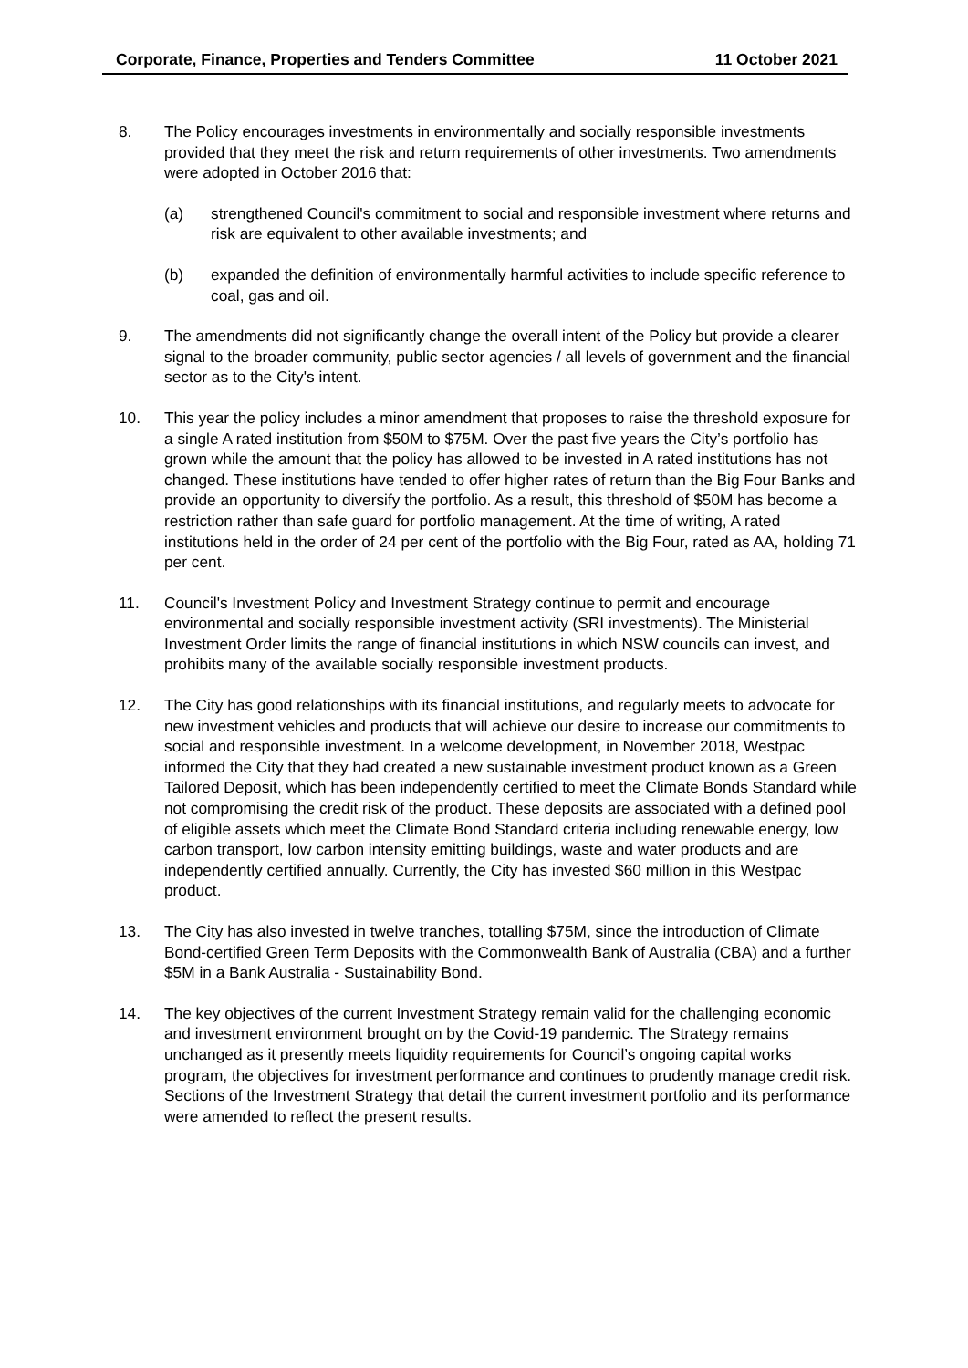Corporate, Finance, Properties and Tenders Committee 11 October 2021
8. The Policy encourages investments in environmentally and socially responsible investments provided that they meet the risk and return requirements of other investments. Two amendments were adopted in October 2016 that:
(a) strengthened Council's commitment to social and responsible investment where returns and risk are equivalent to other available investments; and
(b) expanded the definition of environmentally harmful activities to include specific reference to coal, gas and oil.
9. The amendments did not significantly change the overall intent of the Policy but provide a clearer signal to the broader community, public sector agencies / all levels of government and the financial sector as to the City's intent.
10. This year the policy includes a minor amendment that proposes to raise the threshold exposure for a single A rated institution from $50M to $75M. Over the past five years the City’s portfolio has grown while the amount that the policy has allowed to be invested in A rated institutions has not changed. These institutions have tended to offer higher rates of return than the Big Four Banks and provide an opportunity to diversify the portfolio. As a result, this threshold of $50M has become a restriction rather than safe guard for portfolio management. At the time of writing, A rated institutions held in the order of 24 per cent of the portfolio with the Big Four, rated as AA, holding 71 per cent.
11. Council's Investment Policy and Investment Strategy continue to permit and encourage environmental and socially responsible investment activity (SRI investments). The Ministerial Investment Order limits the range of financial institutions in which NSW councils can invest, and prohibits many of the available socially responsible investment products.
12. The City has good relationships with its financial institutions, and regularly meets to advocate for new investment vehicles and products that will achieve our desire to increase our commitments to social and responsible investment. In a welcome development, in November 2018, Westpac informed the City that they had created a new sustainable investment product known as a Green Tailored Deposit, which has been independently certified to meet the Climate Bonds Standard while not compromising the credit risk of the product. These deposits are associated with a defined pool of eligible assets which meet the Climate Bond Standard criteria including renewable energy, low carbon transport, low carbon intensity emitting buildings, waste and water products and are independently certified annually. Currently, the City has invested $60 million in this Westpac product.
13. The City has also invested in twelve tranches, totalling $75M, since the introduction of Climate Bond-certified Green Term Deposits with the Commonwealth Bank of Australia (CBA) and a further $5M in a Bank Australia - Sustainability Bond.
14. The key objectives of the current Investment Strategy remain valid for the challenging economic and investment environment brought on by the Covid-19 pandemic. The Strategy remains unchanged as it presently meets liquidity requirements for Council’s ongoing capital works program, the objectives for investment performance and continues to prudently manage credit risk. Sections of the Investment Strategy that detail the current investment portfolio and its performance were amended to reflect the present results.